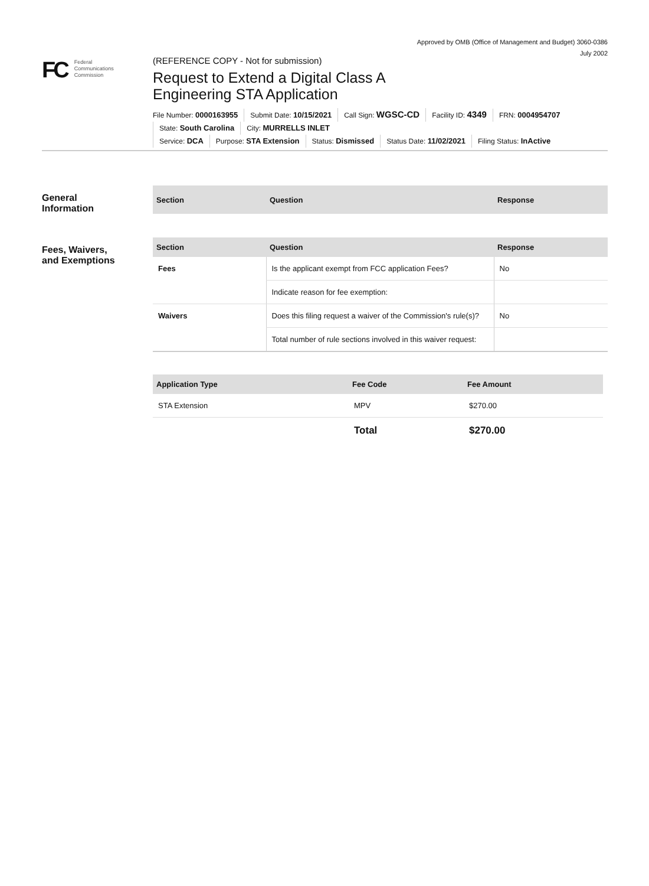Approved by OMB (Office of Management and Budget) 3060-0386
July 2002
FC
Federal
Communications
Commission
(REFERENCE COPY - Not for submission)
Request to Extend a Digital Class A
Engineering STA Application
File Number: 0000163955 Submit Date: 10/15/2021 Call Sign: WGSC-CD Facility ID: 4349 FRN: 0004954707 State: South Carolina City: MURRELLS INLET
Service: DCA Purpose: STA Extension Status: Dismissed Status Date: 11/02/2021 Filing Status: InActive
General
Information
| Section | Question | Response |
| --- | --- | --- |
Fees, Waivers,
and Exemptions
| Section | Question | Response |
| --- | --- | --- |
| Fees | Is the applicant exempt from FCC application Fees? | No |
| | Indicate reason for fee exemption: | |
| Waivers | Does this filing request a waiver of the Commission's rule(s)? | No |
| | Total number of rule sections involved in this waiver request: | |
| Application Type | Fee Code | Fee Amount |
| --- | --- | --- |
| STA Extension | MPV | $270.00 |
| | Total | $270.00 |